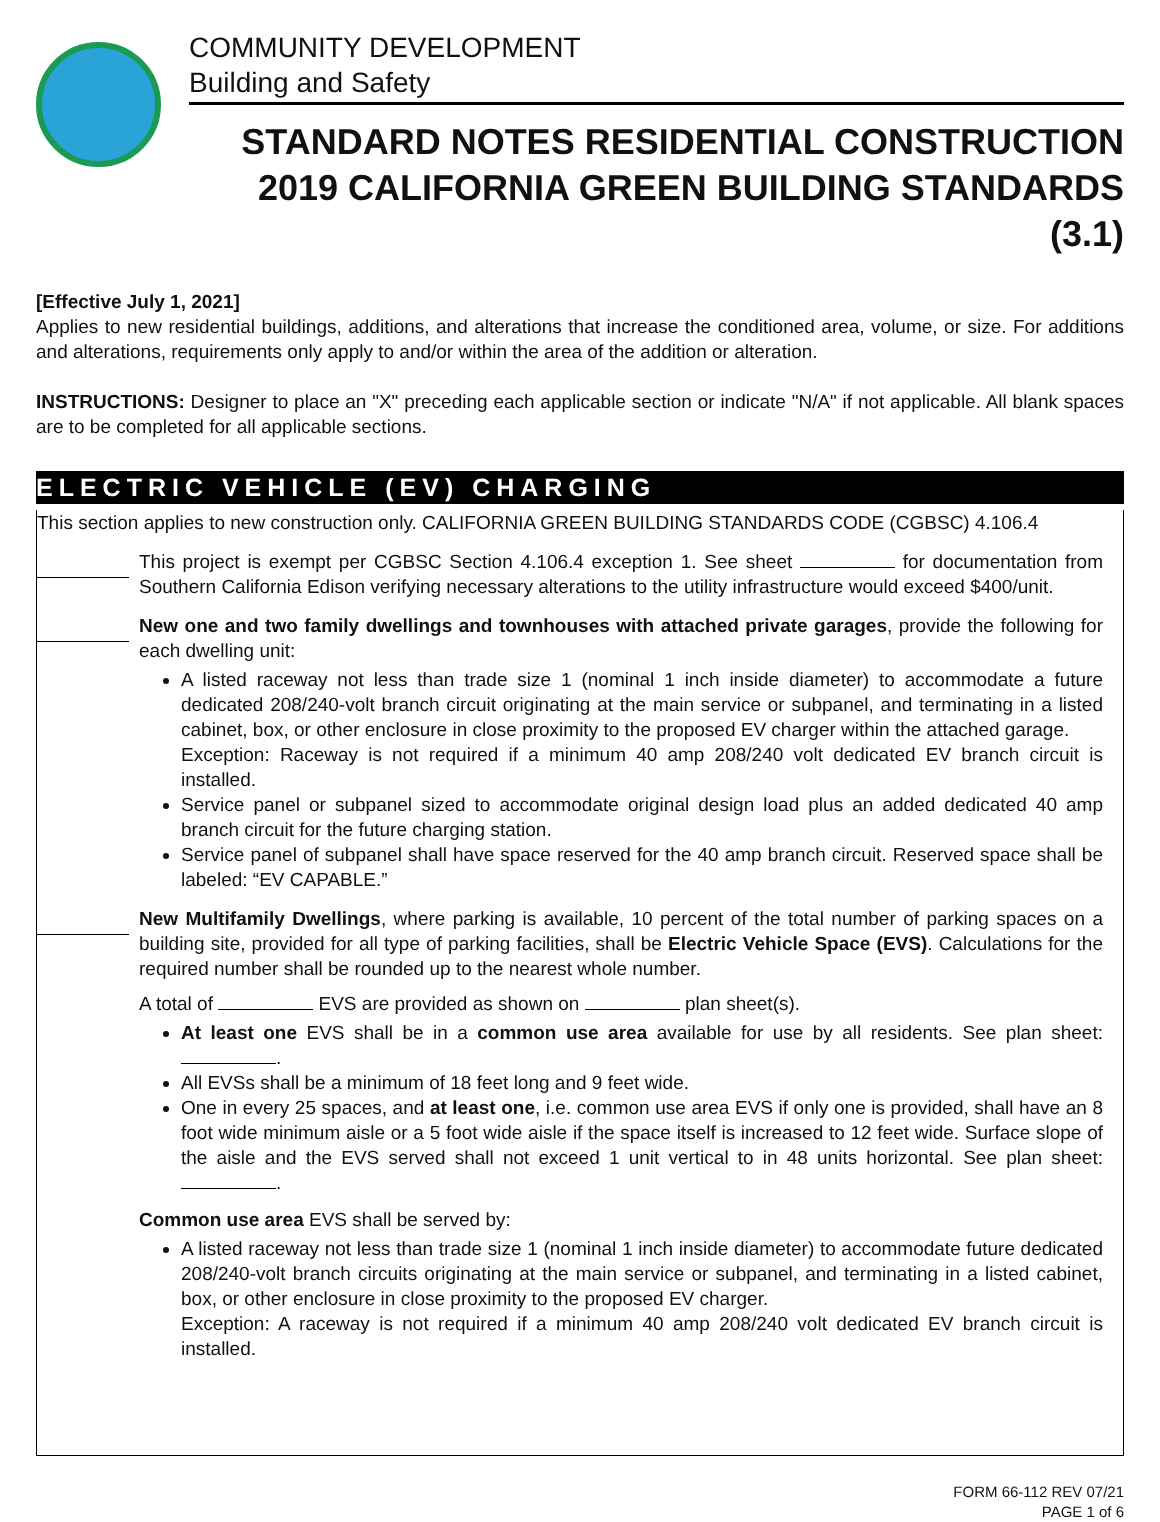COMMUNITY DEVELOPMENT
Building and Safety
STANDARD NOTES RESIDENTIAL CONSTRUCTION
2019 CALIFORNIA GREEN BUILDING STANDARDS (3.1)
[Effective July 1, 2021]
Applies to new residential buildings, additions, and alterations that increase the conditioned area, volume, or size. For additions and alterations, requirements only apply to and/or within the area of the addition or alteration.
INSTRUCTIONS: Designer to place an "X" preceding each applicable section or indicate "N/A" if not applicable. All blank spaces are to be completed for all applicable sections.
ELECTRIC VEHICLE (EV) CHARGING
This section applies to new construction only. CALIFORNIA GREEN BUILDING STANDARDS CODE (CGBSC) 4.106.4
This project is exempt per CGBSC Section 4.106.4 exception 1. See sheet for documentation from Southern California Edison verifying necessary alterations to the utility infrastructure would exceed $400/unit.
New one and two family dwellings and townhouses with attached private garages, provide the following for each dwelling unit:
A listed raceway not less than trade size 1 (nominal 1 inch inside diameter) to accommodate a future dedicated 208/240-volt branch circuit originating at the main service or subpanel, and terminating in a listed cabinet, box, or other enclosure in close proximity to the proposed EV charger within the attached garage.
Exception: Raceway is not required if a minimum 40 amp 208/240 volt dedicated EV branch circuit is installed.
Service panel or subpanel sized to accommodate original design load plus an added dedicated 40 amp branch circuit for the future charging station.
Service panel of subpanel shall have space reserved for the 40 amp branch circuit. Reserved space shall be labeled: “EV CAPABLE.”
New Multifamily Dwellings, where parking is available, 10 percent of the total number of parking spaces on a building site, provided for all type of parking facilities, shall be Electric Vehicle Space (EVS). Calculations for the required number shall be rounded up to the nearest whole number.
A total of EVS are provided as shown on plan sheet(s).
At least one EVS shall be in a common use area available for use by all residents. See plan sheet: .
All EVSs shall be a minimum of 18 feet long and 9 feet wide.
One in every 25 spaces, and at least one, i.e. common use area EVS if only one is provided, shall have an 8 foot wide minimum aisle or a 5 foot wide aisle if the space itself is increased to 12 feet wide. Surface slope of the aisle and the EVS served shall not exceed 1 unit vertical to in 48 units horizontal. See plan sheet: .
Common use area EVS shall be served by:
A listed raceway not less than trade size 1 (nominal 1 inch inside diameter) to accommodate future dedicated 208/240-volt branch circuits originating at the main service or subpanel, and terminating in a listed cabinet, box, or other enclosure in close proximity to the proposed EV charger.
Exception: A raceway is not required if a minimum 40 amp 208/240 volt dedicated EV branch circuit is installed.
FORM 66-112 REV 07/21
PAGE 1 of 6